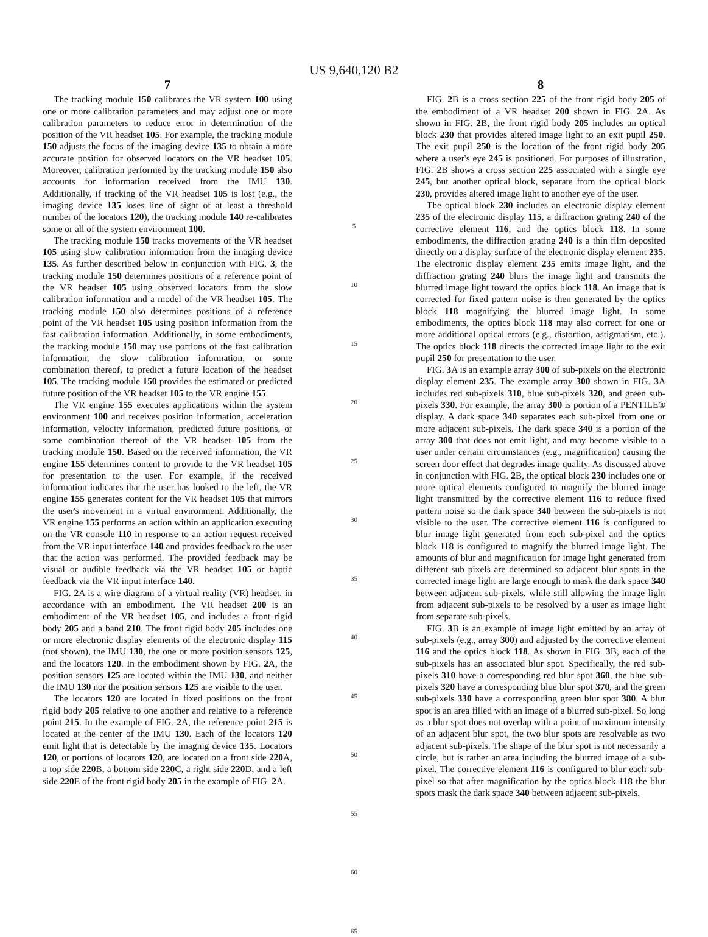US 9,640,120 B2
7
The tracking module 150 calibrates the VR system 100 using one or more calibration parameters and may adjust one or more calibration parameters to reduce error in determination of the position of the VR headset 105. For example, the tracking module 150 adjusts the focus of the imaging device 135 to obtain a more accurate position for observed locators on the VR headset 105. Moreover, calibration performed by the tracking module 150 also accounts for information received from the IMU 130. Additionally, if tracking of the VR headset 105 is lost (e.g., the imaging device 135 loses line of sight of at least a threshold number of the locators 120), the tracking module 140 re-calibrates some or all of the system environment 100.
The tracking module 150 tracks movements of the VR headset 105 using slow calibration information from the imaging device 135. As further described below in conjunction with FIG. 3, the tracking module 150 determines positions of a reference point of the VR headset 105 using observed locators from the slow calibration information and a model of the VR headset 105. The tracking module 150 also determines positions of a reference point of the VR headset 105 using position information from the fast calibration information. Additionally, in some embodiments, the tracking module 150 may use portions of the fast calibration information, the slow calibration information, or some combination thereof, to predict a future location of the headset 105. The tracking module 150 provides the estimated or predicted future position of the VR headset 105 to the VR engine 155.
The VR engine 155 executes applications within the system environment 100 and receives position information, acceleration information, velocity information, predicted future positions, or some combination thereof of the VR headset 105 from the tracking module 150. Based on the received information, the VR engine 155 determines content to provide to the VR headset 105 for presentation to the user. For example, if the received information indicates that the user has looked to the left, the VR engine 155 generates content for the VR headset 105 that mirrors the user's movement in a virtual environment. Additionally, the VR engine 155 performs an action within an application executing on the VR console 110 in response to an action request received from the VR input interface 140 and provides feedback to the user that the action was performed. The provided feedback may be visual or audible feedback via the VR headset 105 or haptic feedback via the VR input interface 140.
FIG. 2 A is a wire diagram of a virtual reality (VR) headset, in accordance with an embodiment. The VR headset 200 is an embodiment of the VR headset 105, and includes a front rigid body 205 and a band 210. The front rigid body 205 includes one or more electronic display elements of the electronic display 115 (not shown), the IMU 130, the one or more position sensors 125, and the locators 120. In the embodiment shown by FIG. 2 A, the position sensors 125 are located within the IMU 130, and neither the IMU 130 nor the position sensors 125 are visible to the user.
The locators 120 are located in fixed positions on the front rigid body 205 relative to one another and relative to a reference point 215. In the example of FIG. 2 A, the reference point 215 is located at the center of the IMU 130. Each of the locators 120 emit light that is detectable by the imaging device 135. Locators 120, or portions of locators 120, are located on a front side 220 A, a top side 220 B, a bottom side 220 C, a right side 220 D, and a left side 220 E of the front rigid body 205 in the example of FIG. 2 A.
5
10
15
20
25
30
35
40
45
50
55
60
65
8
FIG. 2 B is a cross section 225 of the front rigid body 205 of the embodiment of a VR headset 200 shown in FIG. 2 A. As shown in FIG. 2 B, the front rigid body 205 includes an optical block 230 that provides altered image light to an exit pupil 250. The exit pupil 250 is the location of the front rigid body 205 where a user's eye 245 is positioned. For purposes of illustration, FIG. 2 B shows a cross section 225 associated with a single eye 245, but another optical block, separate from the optical block 230, provides altered image light to another eye of the user.
The optical block 230 includes an electronic display element 235 of the electronic display 115, a diffraction grating 240 of the corrective element 116, and the optics block 118. In some embodiments, the diffraction grating 240 is a thin film deposited directly on a display surface of the electronic display element 235. The electronic display element 235 emits image light, and the diffraction grating 240 blurs the image light and transmits the blurred image light toward the optics block 118. An image that is corrected for fixed pattern noise is then generated by the optics block 118 magnifying the blurred image light. In some embodiments, the optics block 118 may also correct for one or more additional optical errors (e.g., distortion, astigmatism, etc.). The optics block 118 directs the corrected image light to the exit pupil 250 for presentation to the user.
FIG. 3 A is an example array 300 of sub-pixels on the electronic display element 235. The example array 300 shown in FIG. 3 A includes red sub-pixels 310, blue sub-pixels 320, and green sub-pixels 330. For example, the array 300 is portion of a PENTILE® display. A dark space 340 separates each sub-pixel from one or more adjacent sub-pixels. The dark space 340 is a portion of the array 300 that does not emit light, and may become visible to a user under certain circumstances (e.g., magnification) causing the screen door effect that degrades image quality. As discussed above in conjunction with FIG. 2 B, the optical block 230 includes one or more optical elements configured to magnify the blurred image light transmitted by the corrective element 116 to reduce fixed pattern noise so the dark space 340 between the sub-pixels is not visible to the user. The corrective element 116 is configured to blur image light generated from each sub-pixel and the optics block 118 is configured to magnify the blurred image light. The amounts of blur and magnification for image light generated from different sub pixels are determined so adjacent blur spots in the corrected image light are large enough to mask the dark space 340 between adjacent sub-pixels, while still allowing the image light from adjacent sub-pixels to be resolved by a user as image light from separate sub-pixels.
FIG. 3 B is an example of image light emitted by an array of sub-pixels (e.g., array 300) and adjusted by the corrective element 116 and the optics block 118. As shown in FIG. 3 B, each of the sub-pixels has an associated blur spot. Specifically, the red sub-pixels 310 have a corresponding red blur spot 360, the blue sub-pixels 320 have a corresponding blue blur spot 370, and the green sub-pixels 330 have a corresponding green blur spot 380. A blur spot is an area filled with an image of a blurred sub-pixel. So long as a blur spot does not overlap with a point of maximum intensity of an adjacent blur spot, the two blur spots are resolvable as two adjacent sub-pixels. The shape of the blur spot is not necessarily a circle, but is rather an area including the blurred image of a sub-pixel. The corrective element 116 is configured to blur each sub-pixel so that after magnification by the optics block 118 the blur spots mask the dark space 340 between adjacent sub-pixels.